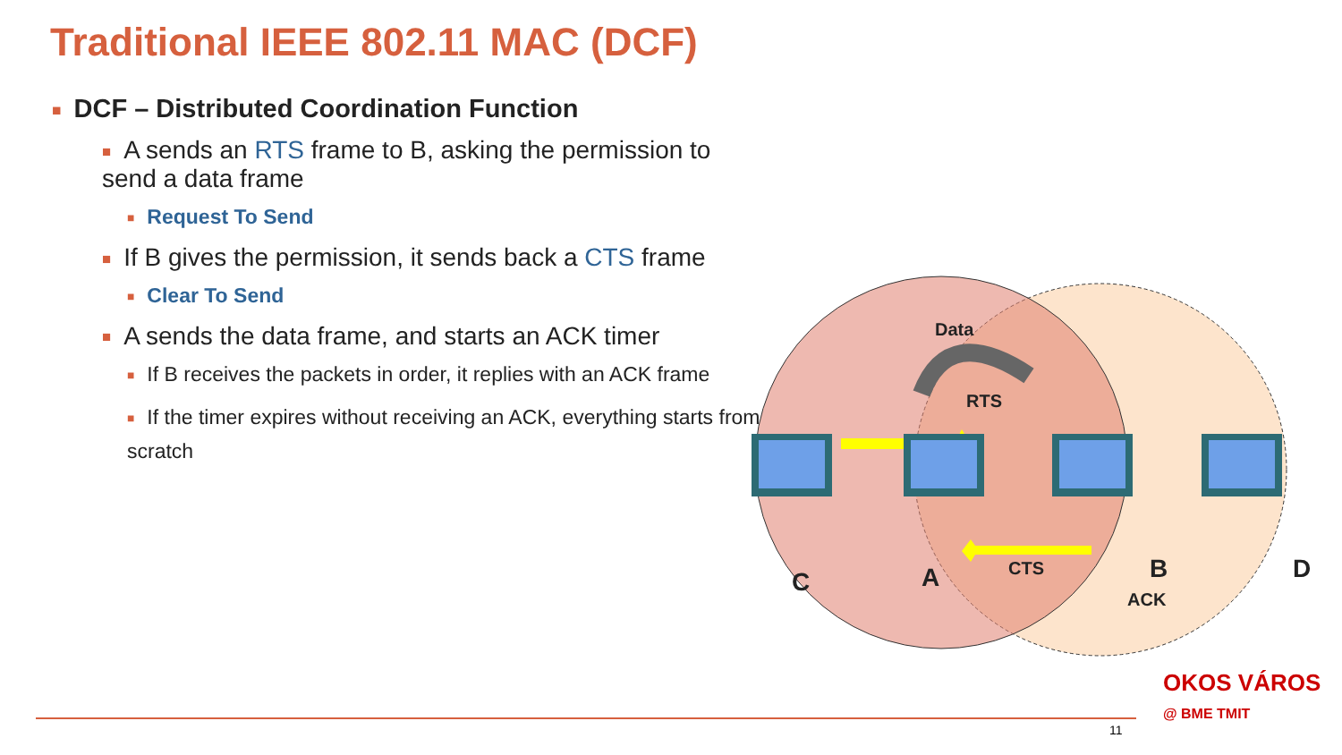Traditional IEEE 802.11 MAC (DCF)
■ DCF – Distributed Coordination Function
■ A sends an RTS frame to B, asking the permission to send a data frame
■ Request To Send
■ If B gives the permission, it sends back a CTS frame
■ Clear To Send
■ A sends the data frame, and starts an ACK timer
■ If B receives the packets in order, it replies with an ACK frame
■ If the timer expires without receiving an ACK, everything starts from scratch
Data
RTS
CTS
ACK
C
A
B
D
11
OKOS VÁROS
@ BME TMIT